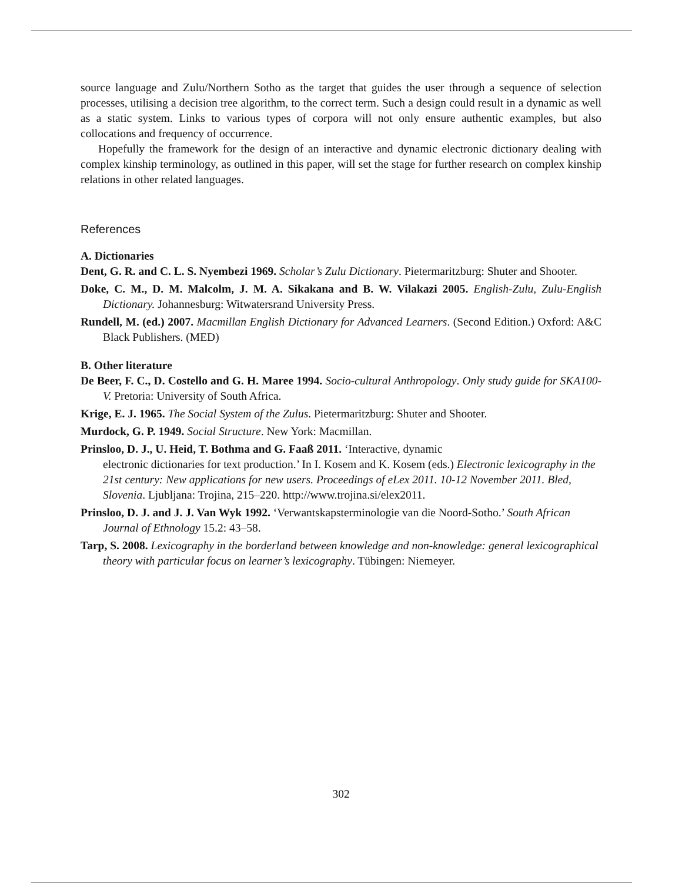source language and Zulu/Northern Sotho as the target that guides the user through a sequence of selection processes, utilising a decision tree algorithm, to the correct term. Such a design could result in a dynamic as well as a static system. Links to various types of corpora will not only ensure authentic examples, but also collocations and frequency of occurrence.
Hopefully the framework for the design of an interactive and dynamic electronic dictionary dealing with complex kinship terminology, as outlined in this paper, will set the stage for further research on complex kinship relations in other related languages.
References
A. Dictionaries
Dent, G. R. and C. L. S. Nyembezi 1969. Scholar’s Zulu Dictionary. Pietermaritzburg: Shuter and Shooter.
Doke, C. M., D. M. Malcolm, J. M. A. Sikakana and B. W. Vilakazi 2005. English-Zulu, Zulu-English Dictionary. Johannesburg: Witwatersrand University Press.
Rundell, M. (ed.) 2007. Macmillan English Dictionary for Advanced Learners. (Second Edition.) Oxford: A&C Black Publishers. (MED)
B. Other literature
De Beer, F. C., D. Costello and G. H. Maree 1994. Socio-cultural Anthropology. Only study guide for SKA100-V. Pretoria: University of South Africa.
Krige, E. J. 1965. The Social System of the Zulus. Pietermaritzburg: Shuter and Shooter.
Murdock, G. P. 1949. Social Structure. New York: Macmillan.
Prinsloo, D. J., U. Heid, T. Bothma and G. Faaß 2011. ‘Interactive, dynamic
electronic dictionaries for text production.’ In I. Kosem and K. Kosem (eds.) Electronic lexicography in the 21st century: New applications for new users. Proceedings of eLex 2011. 10-12 November 2011. Bled, Slovenia. Ljubljana: Trojina, 215–220. http://www.trojina.si/elex2011.
Prinsloo, D. J. and J. J. Van Wyk 1992. ‘Verwantskapsterminologie van die Noord-Sotho.’ South African Journal of Ethnology 15.2: 43–58.
Tarp, S. 2008. Lexicography in the borderland between knowledge and non-knowledge: general lexicographical theory with particular focus on learner’s lexicography. Tübingen: Niemeyer.
302